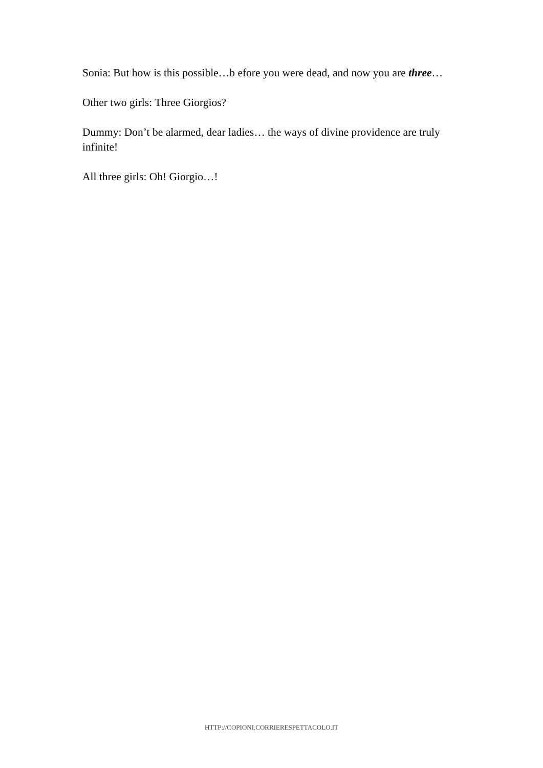Sonia: But how is this possible…b efore you were dead, and now you are three…
Other two girls: Three Giorgios?
Dummy: Don’t be alarmed, dear ladies… the ways of divine providence are truly infinite!
All three girls: Oh! Giorgio…!
HTTP://COPIONI.CORRIERESPETTACOLO.IT